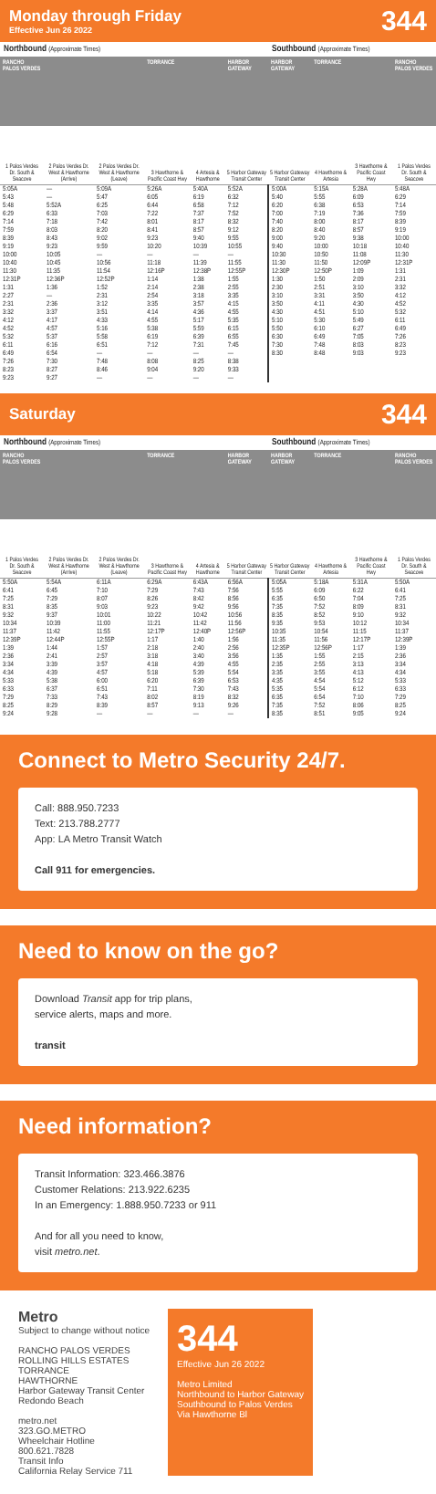Monday through Friday
Effective Jun 26 2022
344
| Northbound (Approximate Times) | | | | | | Southbound (Approximate Times) | | | |
| --- | --- | --- | --- | --- | --- | --- | --- | --- | --- |
| RANCHO PALOS VERDES | | | TORRANCE | | HARBOR GATEWAY | HARBOR GATEWAY | TORRANCE | | RANCHO PALOS VERDES |
| 1 Palos Verdes Dr. South & Seacove | 2 Palos Verdes Dr. West & Hawthorne (Arrive) | 2 Palos Verdes Dr. West & Hawthorne (Leave) | 3 Hawthorne & Pacific Coast Hwy | 4 Artesia & Hawthorne | 5 Harbor Gateway Transit Center | 5 Harbor Gateway Transit Center | 4 Hawthorne & Artesia | 3 Hawthorne & Pacific Coast Hwy | 1 Palos Verdes Dr. South & Seacove |
| 5:05A | — | 5:09A | 5:26A | 5:40A | 5:52A | 5:00A | 5:15A | 5:28A | 5:48A |
| 5:43 | — | 5:47 | 6:05 | 6:19 | 6:32 | 5:40 | 5:55 | 6:09 | 6:29 |
| 5:48 | 5:52A | 6:25 | 6:44 | 6:58 | 7:12 | 6:20 | 6:38 | 6:53 | 7:14 |
| 6:29 | 6:33 | 7:03 | 7:22 | 7:37 | 7:52 | 7:00 | 7:19 | 7:36 | 7:59 |
| 7:14 | 7:18 | 7:42 | 8:01 | 8:17 | 8:32 | 7:40 | 8:00 | 8:17 | 8:39 |
| 7:59 | 8:03 | 8:20 | 8:41 | 8:57 | 9:12 | 8:20 | 8:40 | 8:57 | 9:19 |
| 8:39 | 8:43 | 9:02 | 9:23 | 9:40 | 9:55 | 9:00 | 9:20 | 9:38 | 10:00 |
| 9:19 | 9:23 | 9:59 | 10:20 | 10:39 | 10:55 | 9:40 | 10:00 | 10:18 | 10:40 |
| 10:00 | 10:05 | — | — | — | — | 10:30 | 10:50 | 11:08 | 11:30 |
| 10:40 | 10:45 | 10:56 | 11:18 | 11:39 | 11:55 | 11:30 | 11:50 | 12:09P | 12:31P |
| 11:30 | 11:35 | 11:54 | 12:16P | 12:38P | 12:55P | 12:30P | 12:50P | 1:09 | 1:31 |
| 12:31P | 12:36P | 12:52P | 1:14 | 1:38 | 1:55 | 1:30 | 1:50 | 2:09 | 2:31 |
| 1:31 | 1:36 | 1:52 | 2:14 | 2:38 | 2:55 | 2:30 | 2:51 | 3:10 | 3:32 |
| 2:27 | — | 2:31 | 2:54 | 3:18 | 3:35 | 3:10 | 3:31 | 3:50 | 4:12 |
| 2:31 | 2:36 | 3:12 | 3:35 | 3:57 | 4:15 | 3:50 | 4:11 | 4:30 | 4:52 |
| 3:32 | 3:37 | 3:51 | 4:14 | 4:36 | 4:55 | 4:30 | 4:51 | 5:10 | 5:32 |
| 4:12 | 4:17 | 4:33 | 4:55 | 5:17 | 5:35 | 5:10 | 5:30 | 5:49 | 6:11 |
| 4:52 | 4:57 | 5:16 | 5:38 | 5:59 | 6:15 | 5:50 | 6:10 | 6:27 | 6:49 |
| 5:32 | 5:37 | 5:58 | 6:19 | 6:39 | 6:55 | 6:30 | 6:49 | 7:05 | 7:26 |
| 6:11 | 6:16 | 6:51 | 7:12 | 7:31 | 7:45 | 7:30 | 7:48 | 8:03 | 8:23 |
| 6:49 | 6:54 | — | — | — | — | 8:30 | 8:48 | 9:03 | 9:23 |
| 7:26 | 7:30 | 7:48 | 8:08 | 8:25 | 8:38 | | | | |
| 8:23 | 8:27 | 8:46 | 9:04 | 9:20 | 9:33 | | | | |
| 9:23 | 9:27 | — | — | — | — | | | | |
Saturday
344
| Northbound (Approximate Times) | | | | | | Southbound (Approximate Times) | | | |
| --- | --- | --- | --- | --- | --- | --- | --- | --- | --- |
| RANCHO PALOS VERDES | | | TORRANCE | | HARBOR GATEWAY | HARBOR GATEWAY | TORRANCE | | RANCHO PALOS VERDES |
| 1 Palos Verdes Dr. South & Seacove | 2 Palos Verdes Dr. West & Hawthorne (Arrive) | 2 Palos Verdes Dr. West & Hawthorne (Leave) | 3 Hawthorne & Pacific Coast Hwy | 4 Artesia & Hawthorne | 5 Harbor Gateway Transit Center | 5 Harbor Gateway Transit Center | 4 Hawthorne & Artesia | 3 Hawthorne & Pacific Coast Hwy | 1 Palos Verdes Dr. South & Seacove |
| 5:50A | 5:54A | 6:11A | 6:29A | 6:43A | 6:56A | 5:05A | 5:18A | 5:31A | 5:50A |
| 6:41 | 6:45 | 7:10 | 7:29 | 7:43 | 7:56 | 5:55 | 6:09 | 6:22 | 6:41 |
| 7:25 | 7:29 | 8:07 | 8:26 | 8:42 | 8:56 | 6:35 | 6:50 | 7:04 | 7:25 |
| 8:31 | 8:35 | 9:03 | 9:23 | 9:42 | 9:56 | 7:35 | 7:52 | 8:09 | 8:31 |
| 9:32 | 9:37 | 10:01 | 10:22 | 10:42 | 10:56 | 8:35 | 8:52 | 9:10 | 9:32 |
| 10:34 | 10:39 | 11:00 | 11:21 | 11:42 | 11:56 | 9:35 | 9:53 | 10:12 | 10:34 |
| 11:37 | 11:42 | 11:55 | 12:17P | 12:40P | 12:56P | 10:35 | 10:54 | 11:15 | 11:37 |
| 12:39P | 12:44P | 12:55P | 1:17 | 1:40 | 1:56 | 11:35 | 11:56 | 12:17P | 12:39P |
| 1:39 | 1:44 | 1:57 | 2:18 | 2:40 | 2:56 | 12:35P | 12:56P | 1:17 | 1:39 |
| 2:36 | 2:41 | 2:57 | 3:18 | 3:40 | 3:56 | 1:35 | 1:55 | 2:15 | 2:36 |
| 3:34 | 3:39 | 3:57 | 4:18 | 4:39 | 4:55 | 2:35 | 2:55 | 3:13 | 3:34 |
| 4:34 | 4:39 | 4:57 | 5:18 | 5:39 | 5:54 | 3:35 | 3:55 | 4:13 | 4:34 |
| 5:33 | 5:38 | 6:00 | 6:20 | 6:39 | 6:53 | 4:35 | 4:54 | 5:12 | 5:33 |
| 6:33 | 6:37 | 6:51 | 7:11 | 7:30 | 7:43 | 5:35 | 5:54 | 6:12 | 6:33 |
| 7:29 | 7:33 | 7:43 | 8:02 | 8:19 | 8:32 | 6:35 | 6:54 | 7:10 | 7:29 |
| 8:25 | 8:29 | 8:39 | 8:57 | 9:13 | 9:26 | 7:35 | 7:52 | 8:06 | 8:25 |
| 9:24 | 9:28 | — | — | — | — | 8:35 | 8:51 | 9:05 | 9:24 |
Connect to Metro Security 24/7.
Call: 888.950.7233
Text: 213.788.2777
App: LA Metro Transit Watch
Call 911 for emergencies.
Need to know on the go?
Download Transit app for trip plans,
service alerts, maps and more.
transit
Need information?
Transit Information: 323.466.3876
Customer Relations: 213.922.6235
In an Emergency: 1.888.950.7233 or 911
And for all you need to know,
visit metro.net.
Metro
Subject to change without notice
RANCHO PALOS VERDES
ROLLING HILLS ESTATES
TORRANCE
HAWTHORNE
Harbor Gateway Transit Center
Redondo Beach
metro.net
323.GO.METRO
Wheelchair Hotline
800.621.7828
Transit Info
California Relay Service 711
344
Effective Jun 26 2022
Metro Limited
Northbound to Harbor Gateway
Southbound to Palos Verdes
Via Hawthorne Bl